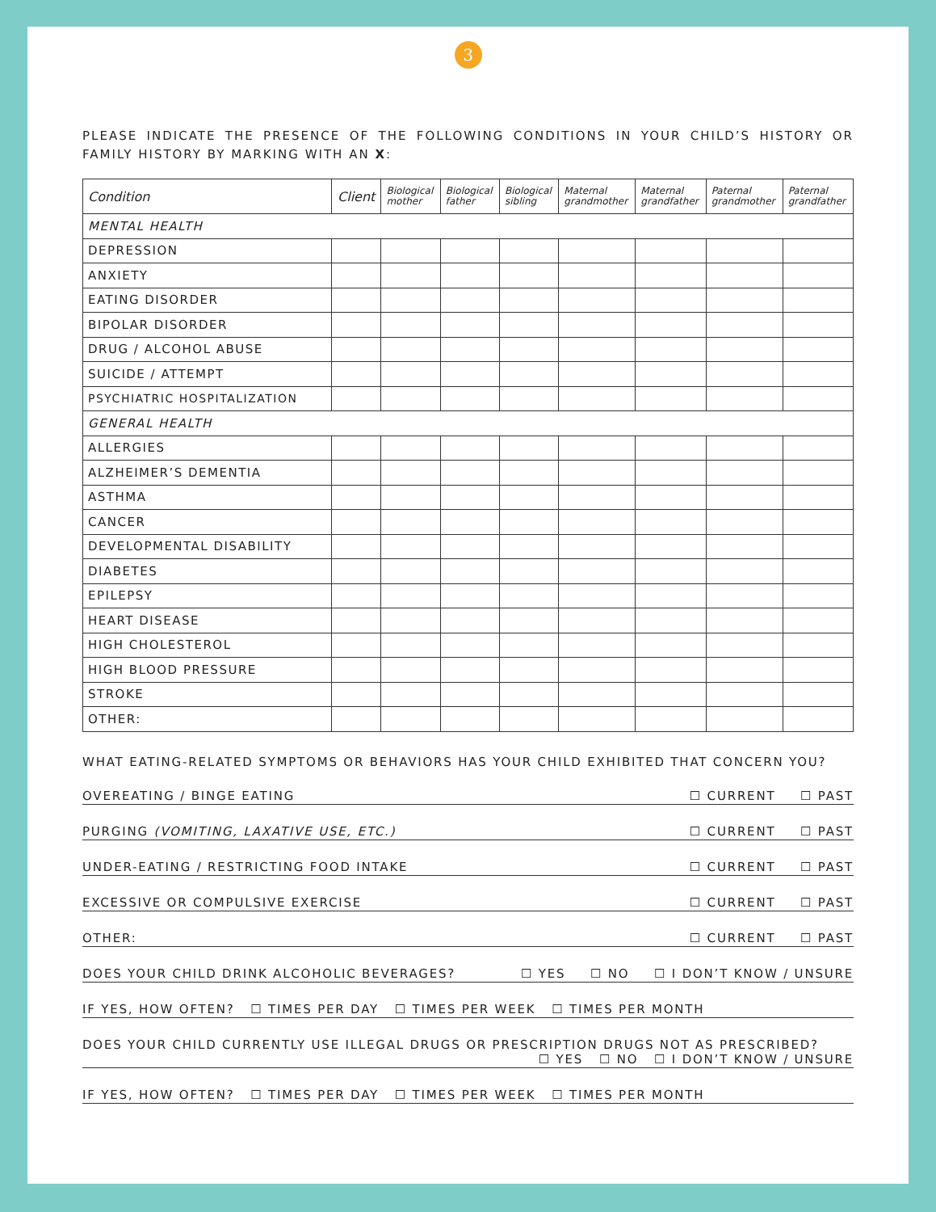3
PLEASE INDICATE THE PRESENCE OF THE FOLLOWING CONDITIONS IN YOUR CHILD’S HISTORY OR FAMILY HISTORY BY MARKING WITH AN X:
| Condition | Client | Biological mother | Biological father | Biological sibling | Maternal grandmother | Maternal grandfather | Paternal grandmother | Paternal grandfather |
| --- | --- | --- | --- | --- | --- | --- | --- | --- |
| MENTAL HEALTH | | | | | | | | |
| DEPRESSION | | | | | | | | |
| ANXIETY | | | | | | | | |
| EATING DISORDER | | | | | | | | |
| BIPOLAR DISORDER | | | | | | | | |
| DRUG / ALCOHOL ABUSE | | | | | | | | |
| SUICIDE / ATTEMPT | | | | | | | | |
| PSYCHIATRIC HOSPITALIZATION | | | | | | | | |
| GENERAL HEALTH | | | | | | | | |
| ALLERGIES | | | | | | | | |
| ALZHEIMER’S DEMENTIA | | | | | | | | |
| ASTHMA | | | | | | | | |
| CANCER | | | | | | | | |
| DEVELOPMENTAL DISABILITY | | | | | | | | |
| DIABETES | | | | | | | | |
| EPILEPSY | | | | | | | | |
| HEART DISEASE | | | | | | | | |
| HIGH CHOLESTEROL | | | | | | | | |
| HIGH BLOOD PRESSURE | | | | | | | | |
| STROKE | | | | | | | | |
| OTHER: | | | | | | | | |
WHAT EATING-RELATED SYMPTOMS OR BEHAVIORS HAS YOUR CHILD EXHIBITED THAT CONCERN YOU?
OVEREATING / BINGE EATING ☐ CURRENT ☐ PAST
PURGING (VOMITING, LAXATIVE USE, ETC.) ☐ CURRENT ☐ PAST
UNDER-EATING / RESTRICTING FOOD INTAKE ☐ CURRENT ☐ PAST
EXCESSIVE OR COMPULSIVE EXERCISE ☐ CURRENT ☐ PAST
OTHER: ☐ CURRENT ☐ PAST
DOES YOUR CHILD DRINK ALCOHOLIC BEVERAGES? ☐ YES ☐ NO ☐ I DON’T KNOW / UNSURE
IF YES, HOW OFTEN? ☐ TIMES PER DAY ☐ TIMES PER WEEK ☐ TIMES PER MONTH
DOES YOUR CHILD CURRENTLY USE ILLEGAL DRUGS OR PRESCRIPTION DRUGS NOT AS PRESCRIBED?
☐ YES ☐ NO ☐ I DON’T KNOW / UNSURE
IF YES, HOW OFTEN? ☐ TIMES PER DAY ☐ TIMES PER WEEK ☐ TIMES PER MONTH